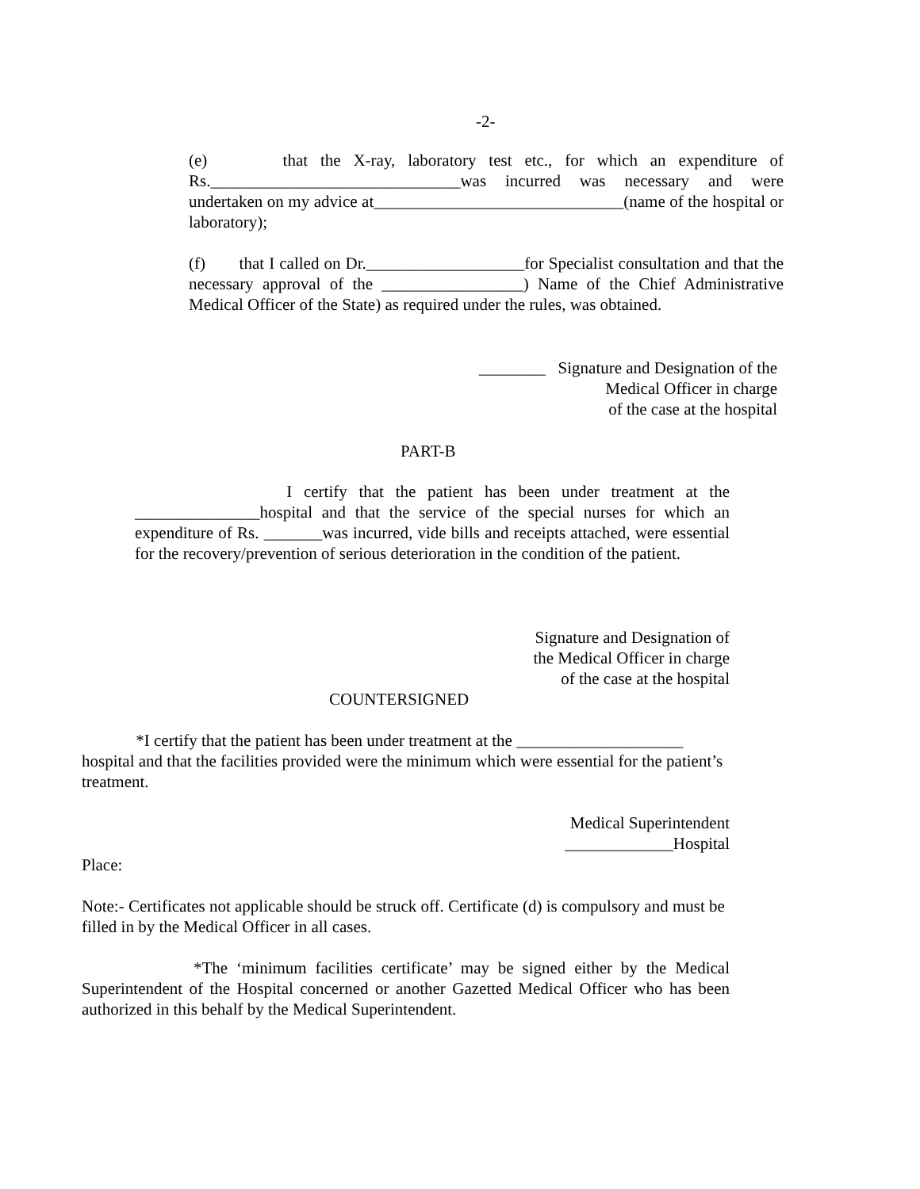-2-
(e) that the X-ray, laboratory test etc., for which an expenditure of Rs.______________________________was incurred was necessary and were undertaken on my advice at______________________________(name of the hospital or laboratory);
(f) that I called on Dr.___________________for Specialist consultation and that the necessary approval of the _________________) Name of the Chief Administrative Medical Officer of the State) as required under the rules, was obtained.
________ Signature and Designation of the
Medical Officer in charge
of the case at the hospital
PART-B
I certify that the patient has been under treatment at the _______________hospital and that the service of the special nurses for which an expenditure of Rs. _______was incurred, vide bills and receipts attached, were essential for the recovery/prevention of serious deterioration in the condition of the patient.
Signature and Designation of
the Medical Officer in charge
of the case at the hospital
COUNTERSIGNED
*I certify that the patient has been under treatment at the ____________________ hospital and that the facilities provided were the minimum which were essential for the patient’s treatment.
Medical Superintendent
_____________Hospital
Place:
Note:- Certificates not applicable should be struck off. Certificate (d) is compulsory and must be filled in by the Medical Officer in all cases.
*The ‘minimum facilities certificate’ may be signed either by the Medical Superintendent of the Hospital concerned or another Gazetted Medical Officer who has been authorized in this behalf by the Medical Superintendent.